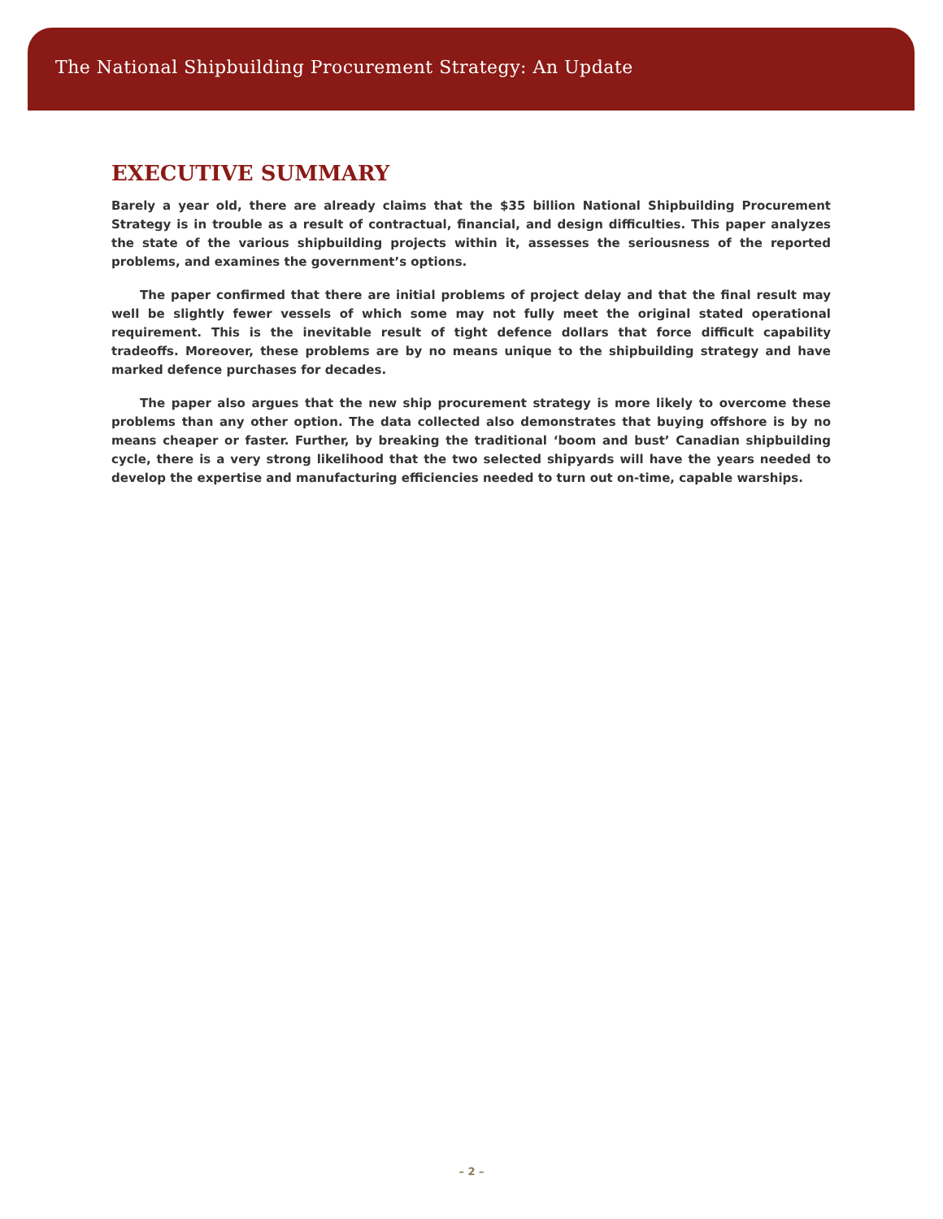The National Shipbuilding Procurement Strategy: An Update
EXECUTIVE SUMMARY
Barely a year old, there are already claims that the $35 billion National Shipbuilding Procurement Strategy is in trouble as a result of contractual, financial, and design difficulties. This paper analyzes the state of the various shipbuilding projects within it, assesses the seriousness of the reported problems, and examines the government’s options.
The paper confirmed that there are initial problems of project delay and that the final result may well be slightly fewer vessels of which some may not fully meet the original stated operational requirement. This is the inevitable result of tight defence dollars that force difficult capability tradeoffs. Moreover, these problems are by no means unique to the shipbuilding strategy and have marked defence purchases for decades.
The paper also argues that the new ship procurement strategy is more likely to overcome these problems than any other option. The data collected also demonstrates that buying offshore is by no means cheaper or faster. Further, by breaking the traditional ‘boom and bust’ Canadian shipbuilding cycle, there is a very strong likelihood that the two selected shipyards will have the years needed to develop the expertise and manufacturing efficiencies needed to turn out on-time, capable warships.
– 2 –